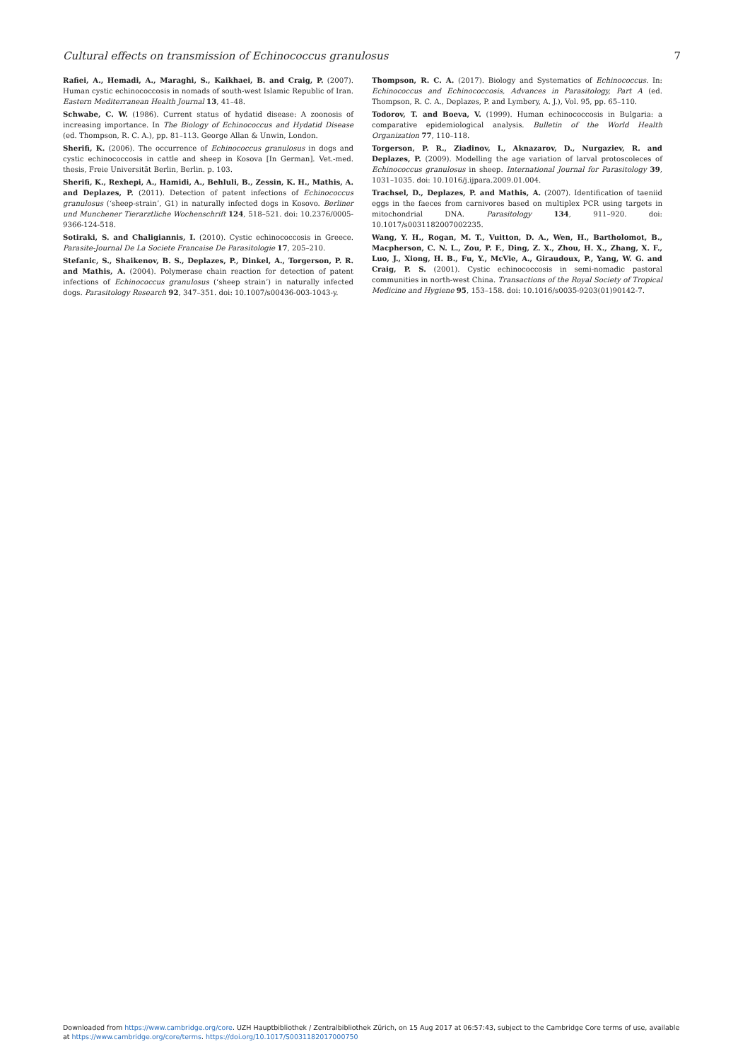Cultural effects on transmission of Echinococcus granulosus 7
Rafiei, A., Hemadi, A., Maraghi, S., Kaikhaei, B. and Craig, P. (2007). Human cystic echinococcosis in nomads of south-west Islamic Republic of Iran. Eastern Mediterranean Health Journal 13, 41–48.
Schwabe, C. W. (1986). Current status of hydatid disease: A zoonosis of increasing importance. In The Biology of Echinococcus and Hydatid Disease (ed. Thompson, R. C. A.), pp. 81–113. George Allan & Unwin, London.
Sherifi, K. (2006). The occurrence of Echinococcus granulosus in dogs and cystic echinococcosis in cattle and sheep in Kosova [In German]. Vet.-med. thesis, Freie Universität Berlin, Berlin. p. 103.
Sherifi, K., Rexhepi, A., Hamidi, A., Behluli, B., Zessin, K. H., Mathis, A. and Deplazes, P. (2011). Detection of patent infections of Echinococcus granulosus (‘sheep-strain’, G1) in naturally infected dogs in Kosovo. Berliner und Munchener Tierarztliche Wochenschrift 124, 518–521. doi: 10.2376/0005-9366-124-518.
Sotiraki, S. and Chaligiannis, I. (2010). Cystic echinococcosis in Greece. Parasite-Journal De La Societe Francaise De Parasitologie 17, 205–210.
Stefanic, S., Shaikenov, B. S., Deplazes, P., Dinkel, A., Torgerson, P. R. and Mathis, A. (2004). Polymerase chain reaction for detection of patent infections of Echinococcus granulosus (‘sheep strain’) in naturally infected dogs. Parasitology Research 92, 347–351. doi: 10.1007/s00436-003-1043-y.
Thompson, R. C. A. (2017). Biology and Systematics of Echinococcus. In: Echinococcus and Echinococcosis, Advances in Parasitology, Part A (ed. Thompson, R. C. A., Deplazes, P. and Lymbery, A. J.), Vol. 95, pp. 65–110.
Todorov, T. and Boeva, V. (1999). Human echinococcosis in Bulgaria: a comparative epidemiological analysis. Bulletin of the World Health Organization 77, 110–118.
Torgerson, P. R., Ziadinov, I., Aknazarov, D., Nurgaziev, R. and Deplazes, P. (2009). Modelling the age variation of larval protoscoleces of Echinococcus granulosus in sheep. International Journal for Parasitology 39, 1031–1035. doi: 10.1016/j.ijpara.2009.01.004.
Trachsel, D., Deplazes, P. and Mathis, A. (2007). Identification of taeniid eggs in the faeces from carnivores based on multiplex PCR using targets in mitochondrial DNA. Parasitology 134, 911–920. doi: 10.1017/s0031182007002235.
Wang, Y. H., Rogan, M. T., Vuitton, D. A., Wen, H., Bartholomot, B., Macpherson, C. N. L., Zou, P. F., Ding, Z. X., Zhou, H. X., Zhang, X. F., Luo, J., Xiong, H. B., Fu, Y., McVie, A., Giraudoux, P., Yang, W. G. and Craig, P. S. (2001). Cystic echinococcosis in semi-nomadic pastoral communities in north-west China. Transactions of the Royal Society of Tropical Medicine and Hygiene 95, 153–158. doi: 10.1016/s0035-9203(01)90142-7.
Downloaded from https://www.cambridge.org/core. UZH Hauptbibliothek / Zentralbibliothek Zürich, on 15 Aug 2017 at 06:57:43, subject to the Cambridge Core terms of use, available at https://www.cambridge.org/core/terms. https://doi.org/10.1017/S0031182017000750